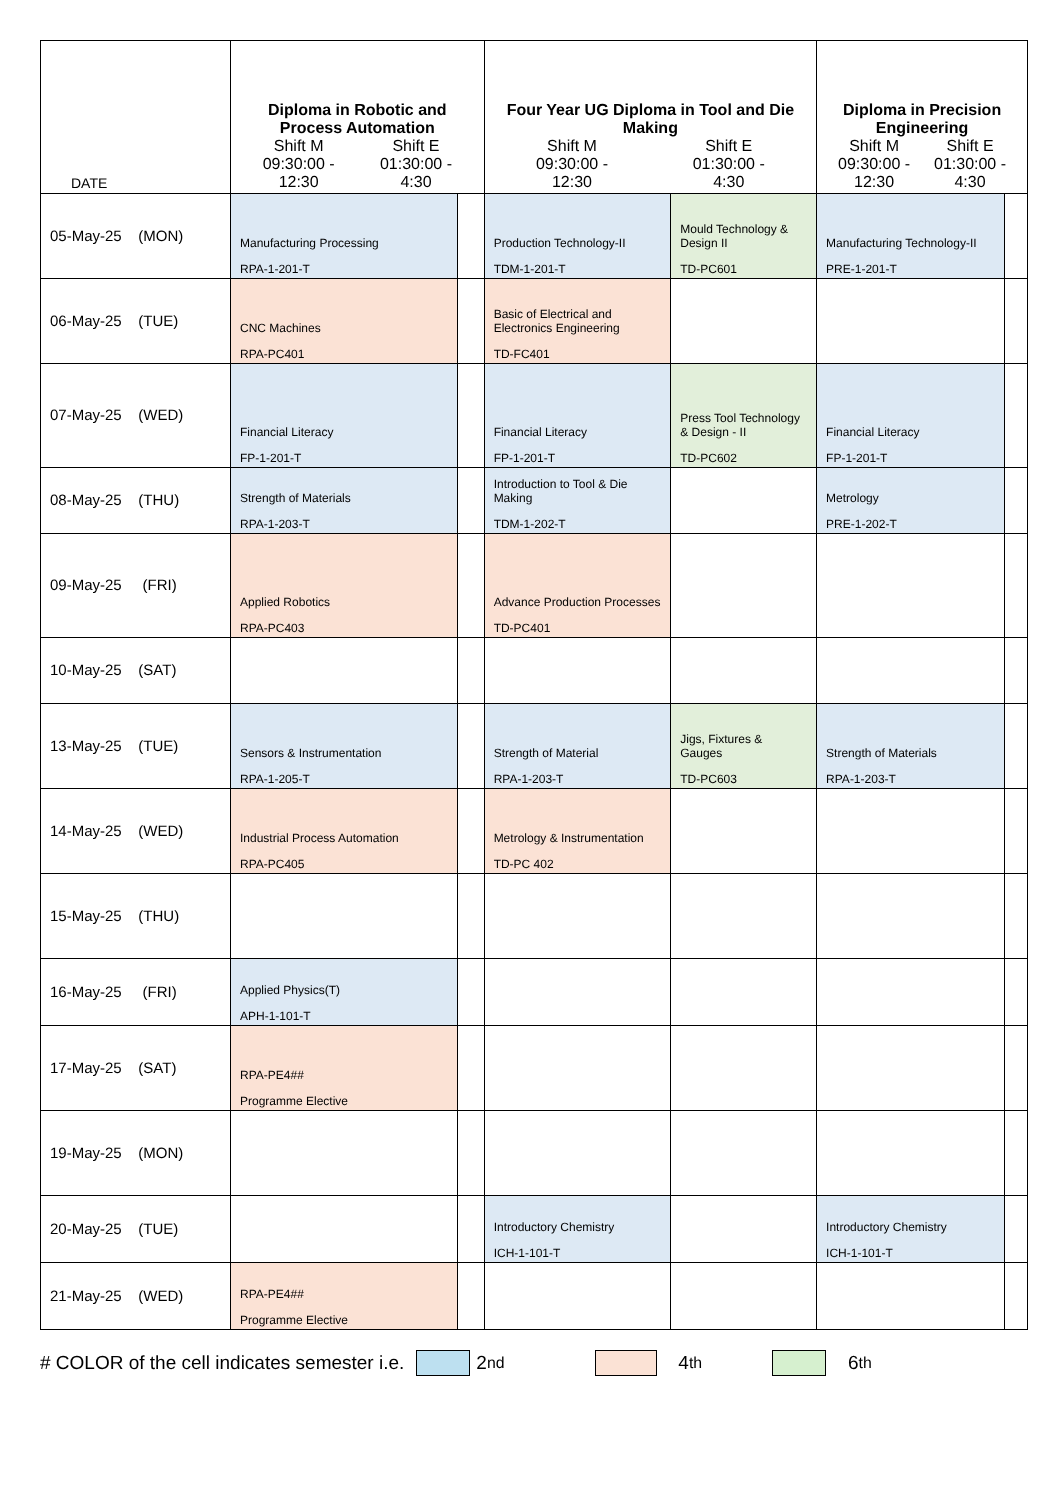| DATE | Diploma in Robotic and Process Automation Shift M 09:30:00 - 12:30 Shift E 01:30:00 - 4:30 | | Four Year UG Diploma in Tool and Die Making Shift M 09:30:00 - 12:30 Shift E 01:30:00 - 4:30 | | Diploma in Precision Engineering Shift M 09:30:00 - 12:30 Shift E 01:30:00 - 4:30 | |
| --- | --- | --- | --- | --- | --- | --- |
| 05-May-25 (MON) | Manufacturing Processing RPA-1-201-T | | Production Technology-II TDM-1-201-T | Mould Technology & Design II TD-PC601 | Manufacturing Technology-II PRE-1-201-T | |
| 06-May-25 (TUE) | CNC Machines RPA-PC401 | | Basic of Electrical and Electronics Engineering TD-FC401 | | | |
| 07-May-25 (WED) | Financial Literacy FP-1-201-T | | Financial Literacy FP-1-201-T | Press Tool Technology & Design - II TD-PC602 | Financial Literacy FP-1-201-T | |
| 08-May-25 (THU) | Strength of Materials RPA-1-203-T | | Introduction to Tool & Die Making TDM-1-202-T | | Metrology PRE-1-202-T | |
| 09-May-25 (FRI) | Applied Robotics RPA-PC403 | | Advance Production Processes TD-PC401 | | | |
| 10-May-25 (SAT) | | | | | | |
| 13-May-25 (TUE) | Sensors & Instrumentation RPA-1-205-T | | Strength of Material RPA-1-203-T | Jigs, Fixtures & Gauges TD-PC603 | Strength of Materials RPA-1-203-T | |
| 14-May-25 (WED) | Industrial Process Automation RPA-PC405 | | Metrology & Instrumentation TD-PC 402 | | | |
| 15-May-25 (THU) | | | | | | |
| 16-May-25 (FRI) | Applied Physics(T) APH-1-101-T | | | | | |
| 17-May-25 (SAT) | RPA-PE4## Programme Elective | | | | | |
| 19-May-25 (MON) | | | | | | |
| 20-May-25 (TUE) | | | Introductory Chemistry ICH-1-101-T | | Introductory Chemistry ICH-1-101-T | |
| 21-May-25 (WED) | RPA-PE4## Programme Elective | | | | | |
# COLOR of the cell indicates semester i.e. 2<sup>nd</sup> 4<sup>th</sup> 6<sup>th</sup>